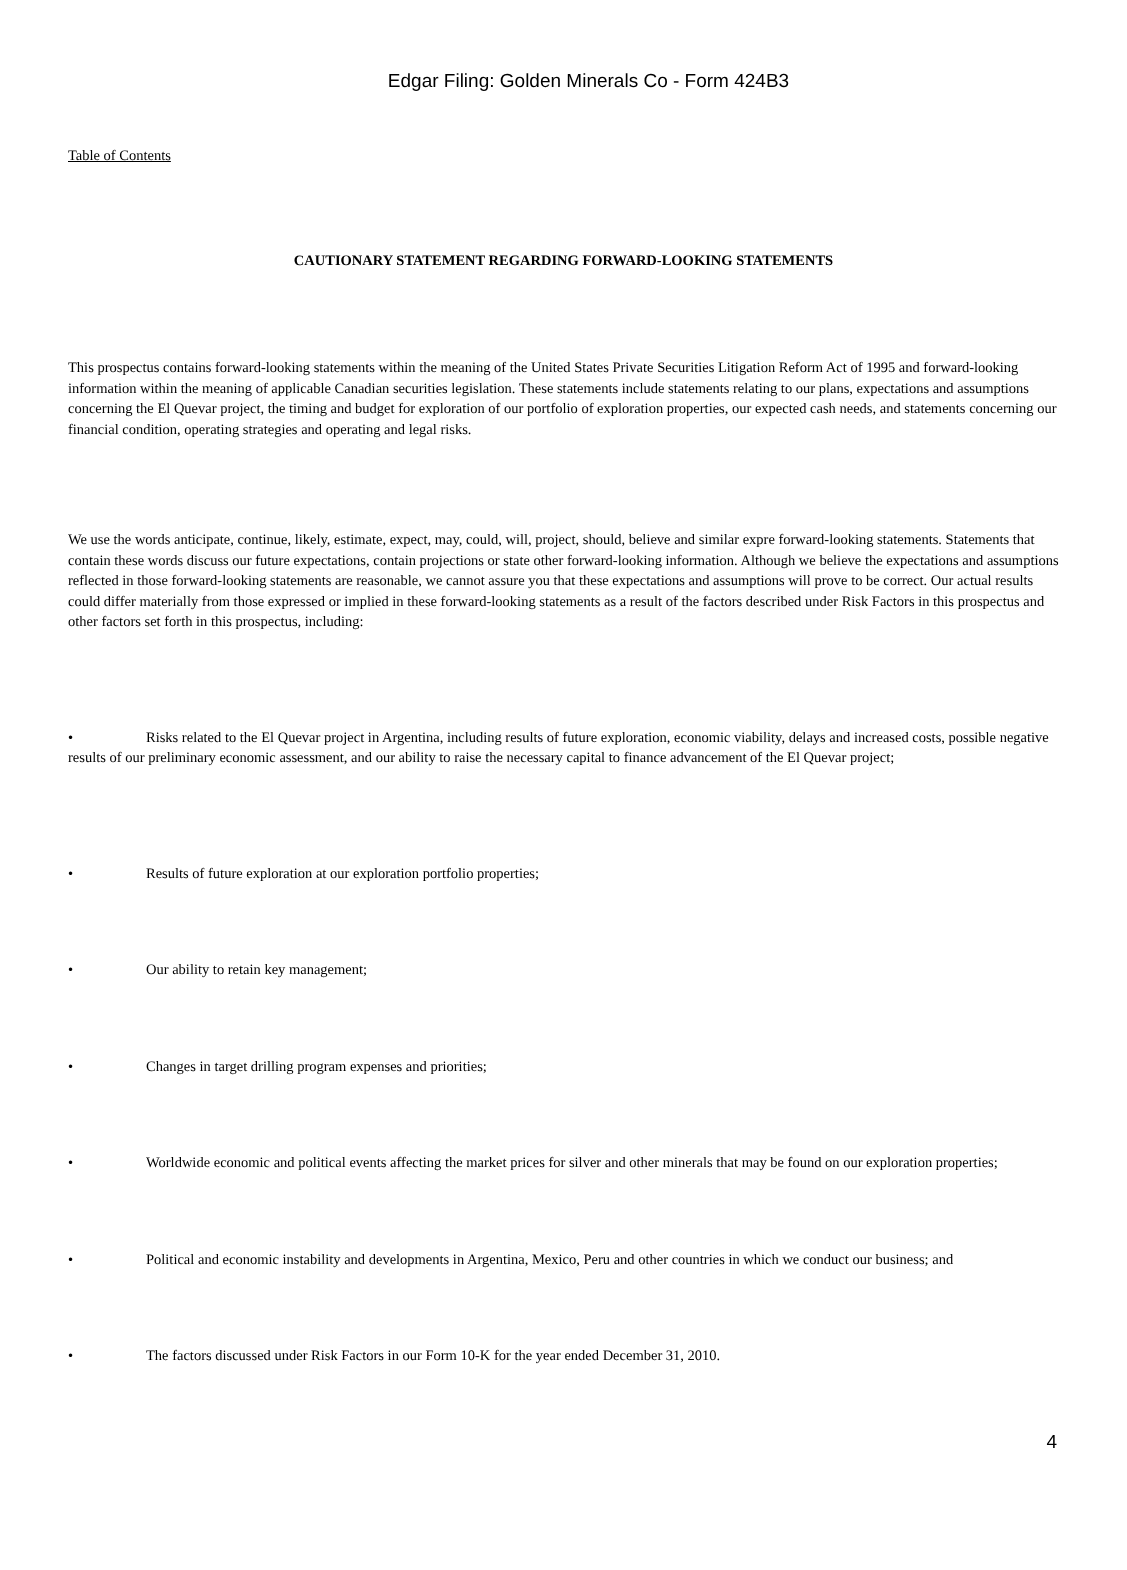Edgar Filing: Golden Minerals Co - Form 424B3
Table of Contents
CAUTIONARY STATEMENT REGARDING FORWARD-LOOKING STATEMENTS
This prospectus contains forward-looking statements within the meaning of the United States Private Securities Litigation Reform Act of 1995 and forward-looking information within the meaning of applicable Canadian securities legislation. These statements include statements relating to our plans, expectations and assumptions concerning the El Quevar project, the timing and budget for exploration of our portfolio of exploration properties, our expected cash needs, and statements concerning our financial condition, operating strategies and operating and legal risks.
We use the words anticipate, continue, likely, estimate, expect, may, could, will, project, should, believe and similar expre forward-looking statements. Statements that contain these words discuss our future expectations, contain projections or state other forward-looking information. Although we believe the expectations and assumptions reflected in those forward-looking statements are reasonable, we cannot assure you that these expectations and assumptions will prove to be correct. Our actual results could differ materially from those expressed or implied in these forward-looking statements as a result of the factors described under Risk Factors in this prospectus and other factors set forth in this prospectus, including:
• Risks related to the El Quevar project in Argentina, including results of future exploration, economic viability, delays and increased costs, possible negative results of our preliminary economic assessment, and our ability to raise the necessary capital to finance advancement of the El Quevar project;
• Results of future exploration at our exploration portfolio properties;
• Our ability to retain key management;
• Changes in target drilling program expenses and priorities;
• Worldwide economic and political events affecting the market prices for silver and other minerals that may be found on our exploration properties;
• Political and economic instability and developments in Argentina, Mexico, Peru and other countries in which we conduct our business; and
• The factors discussed under Risk Factors in our Form 10-K for the year ended December 31, 2010.
4